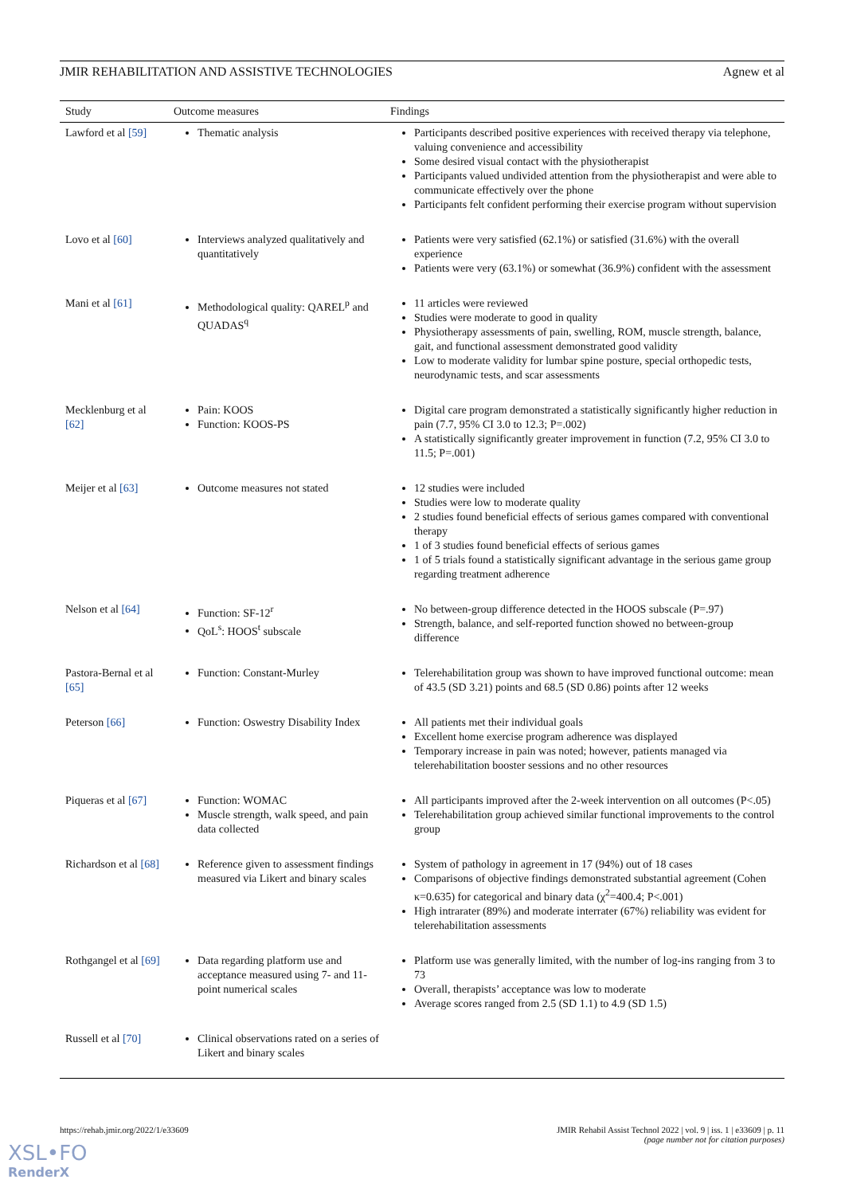JMIR REHABILITATION AND ASSISTIVE TECHNOLOGIES Agnew et al
| Study | Outcome measures | Findings |
| --- | --- | --- |
| Lawford et al [59] | Thematic analysis | Participants described positive experiences with received therapy via telephone, valuing convenience and accessibility Some desired visual contact with the physiotherapist Participants valued undivided attention from the physiotherapist and were able to communicate effectively over the phone Participants felt confident performing their exercise program without supervision |
| Lovo et al [60] | Interviews analyzed qualitatively and quantitatively | Patients were very satisfied (62.1%) or satisfied (31.6%) with the overall experience Patients were very (63.1%) or somewhat (36.9%) confident with the assessment |
| Mani et al [61] | Methodological quality: QAREL<sup>p</sup> and QUADAS<sup>q</sup> | 11 articles were reviewed Studies were moderate to good in quality Physiotherapy assessments of pain, swelling, ROM, muscle strength, balance, gait, and functional assessment demonstrated good validity Low to moderate validity for lumbar spine posture, special orthopedic tests, neurodynamic tests, and scar assessments |
| Mecklenburg et al [62] | Pain: KOOS Function: KOOS-PS | Digital care program demonstrated a statistically significantly higher reduction in pain (7.7, 95% CI 3.0 to 12.3; P=.002) A statistically significantly greater improvement in function (7.2, 95% CI 3.0 to 11.5; P=.001) |
| Meijer et al [63] | Outcome measures not stated | 12 studies were included Studies were low to moderate quality 2 studies found beneficial effects of serious games compared with conventional therapy 1 of 3 studies found beneficial effects of serious games 1 of 5 trials found a statistically significant advantage in the serious game group regarding treatment adherence |
| Nelson et al [64] | Function: SF-12<sup>r</sup> QoL<sup>s</sup>: HOOS<sup>t</sup> subscale | No between-group difference detected in the HOOS subscale (P=.97) Strength, balance, and self-reported function showed no between-group difference |
| Pastora-Bernal et al [65] | Function: Constant-Murley | Telerehabilitation group was shown to have improved functional outcome: mean of 43.5 (SD 3.21) points and 68.5 (SD 0.86) points after 12 weeks |
| Peterson [66] | Function: Oswestry Disability Index | All patients met their individual goals Excellent home exercise program adherence was displayed Temporary increase in pain was noted; however, patients managed via telerehabilitation booster sessions and no other resources |
| Piqueras et al [67] | Function: WOMAC Muscle strength, walk speed, and pain data collected | All participants improved after the 2-week intervention on all outcomes (P<.05) Telerehabilitation group achieved similar functional improvements to the control group |
| Richardson et al [68] | Reference given to assessment findings measured via Likert and binary scales | System of pathology in agreement in 17 (94%) out of 18 cases Comparisons of objective findings demonstrated substantial agreement (Cohen κ=0.635) for categorical and binary data (χ<sup>2</sup>=400.4; P<.001) High intrarater (89%) and moderate interrater (67%) reliability was evident for telerehabilitation assessments |
| Rothgangel et al [69] | Data regarding platform use and acceptance measured using 7- and 11-point numerical scales | Platform use was generally limited, with the number of log-ins ranging from 3 to 73 Overall, therapists’ acceptance was low to moderate Average scores ranged from 2.5 (SD 1.1) to 4.9 (SD 1.5) |
| Russell et al [70] | Clinical observations rated on a series of Likert and binary scales | |
https://rehab.jmir.org/2022/1/e33609 JMIR Rehabil Assist Technol 2022 | vol. 9 | iss. 1 | e33609 | p. 11
(page number not for citation purposes)
XSL•FO
RenderX